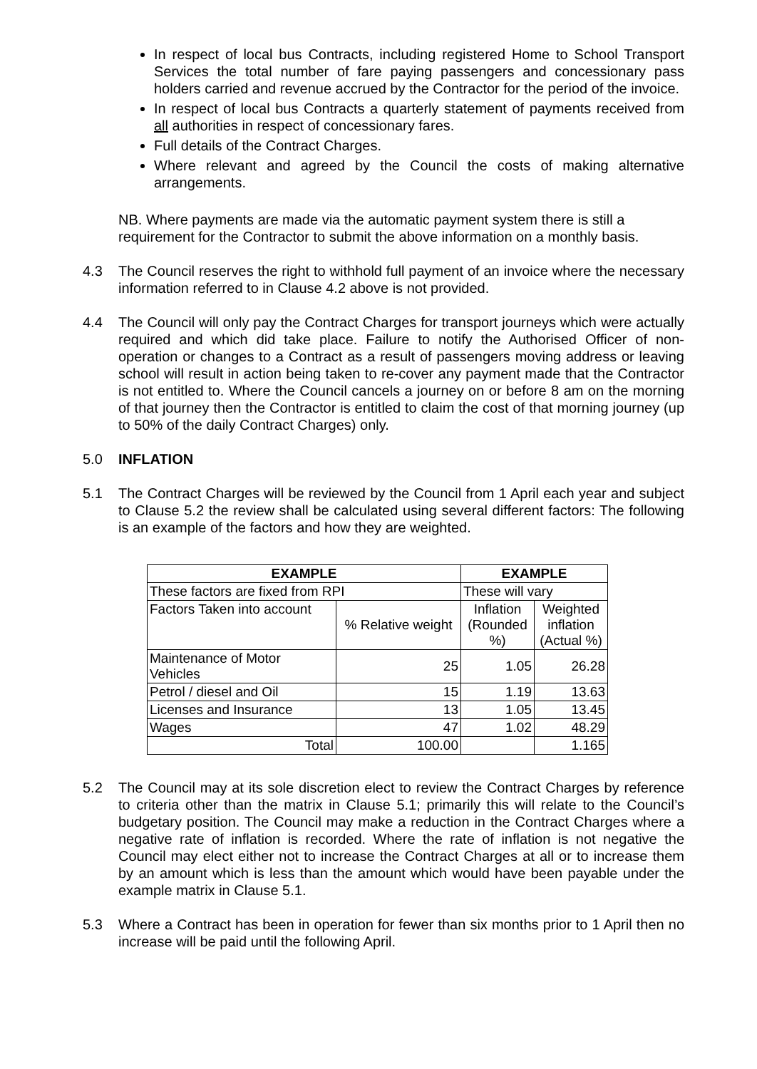In respect of local bus Contracts, including registered Home to School Transport Services the total number of fare paying passengers and concessionary pass holders carried and revenue accrued by the Contractor for the period of the invoice.
In respect of local bus Contracts a quarterly statement of payments received from all authorities in respect of concessionary fares.
Full details of the Contract Charges.
Where relevant and agreed by the Council the costs of making alternative arrangements.
NB. Where payments are made via the automatic payment system there is still a requirement for the Contractor to submit the above information on a monthly basis.
4.3 The Council reserves the right to withhold full payment of an invoice where the necessary information referred to in Clause 4.2 above is not provided.
4.4 The Council will only pay the Contract Charges for transport journeys which were actually required and which did take place. Failure to notify the Authorised Officer of non-operation or changes to a Contract as a result of passengers moving address or leaving school will result in action being taken to re-cover any payment made that the Contractor is not entitled to. Where the Council cancels a journey on or before 8 am on the morning of that journey then the Contractor is entitled to claim the cost of that morning journey (up to 50% of the daily Contract Charges) only.
5.0 INFLATION
5.1 The Contract Charges will be reviewed by the Council from 1 April each year and subject to Clause 5.2 the review shall be calculated using several different factors: The following is an example of the factors and how they are weighted.
| EXAMPLE | | EXAMPLE | |
| --- | --- | --- | --- |
| These factors are fixed from RPI | | These will vary | |
| Factors Taken into account | % Relative weight | Inflation (Rounded %) | Weighted inflation (Actual %) |
| Maintenance of Motor Vehicles | 25 | 1.05 | 26.28 |
| Petrol / diesel and Oil | 15 | 1.19 | 13.63 |
| Licenses and Insurance | 13 | 1.05 | 13.45 |
| Wages | 47 | 1.02 | 48.29 |
| Total | 100.00 | | 1.165 |
5.2 The Council may at its sole discretion elect to review the Contract Charges by reference to criteria other than the matrix in Clause 5.1; primarily this will relate to the Council’s budgetary position. The Council may make a reduction in the Contract Charges where a negative rate of inflation is recorded. Where the rate of inflation is not negative the Council may elect either not to increase the Contract Charges at all or to increase them by an amount which is less than the amount which would have been payable under the example matrix in Clause 5.1.
5.3 Where a Contract has been in operation for fewer than six months prior to 1 April then no increase will be paid until the following April.